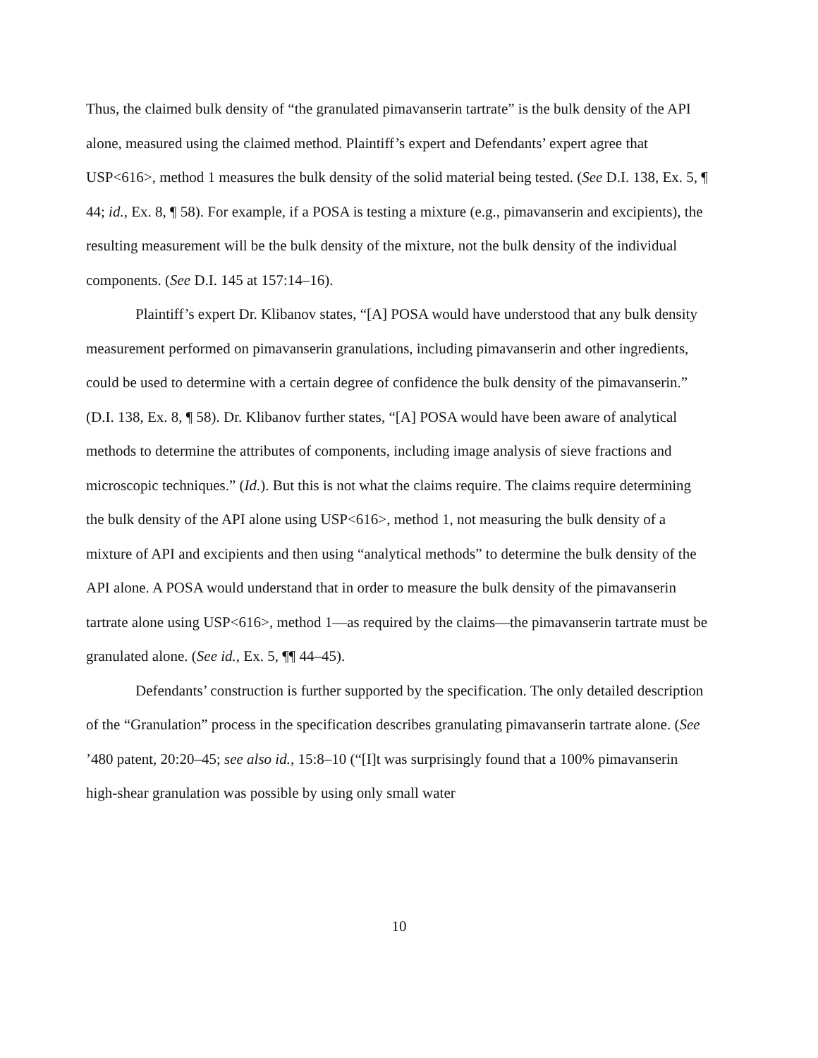Thus, the claimed bulk density of “the granulated pimavanserin tartrate” is the bulk density of the API alone, measured using the claimed method. Plaintiff’s expert and Defendants’ expert agree that USP<616>, method 1 measures the bulk density of the solid material being tested. (See D.I. 138, Ex. 5, ¶ 44; id., Ex. 8, ¶ 58). For example, if a POSA is testing a mixture (e.g., pimavanserin and excipients), the resulting measurement will be the bulk density of the mixture, not the bulk density of the individual components. (See D.I. 145 at 157:14–16).
Plaintiff’s expert Dr. Klibanov states, “[A] POSA would have understood that any bulk density measurement performed on pimavanserin granulations, including pimavanserin and other ingredients, could be used to determine with a certain degree of confidence the bulk density of the pimavanserin.” (D.I. 138, Ex. 8, ¶ 58). Dr. Klibanov further states, “[A] POSA would have been aware of analytical methods to determine the attributes of components, including image analysis of sieve fractions and microscopic techniques.” (Id.). But this is not what the claims require. The claims require determining the bulk density of the API alone using USP<616>, method 1, not measuring the bulk density of a mixture of API and excipients and then using “analytical methods” to determine the bulk density of the API alone. A POSA would understand that in order to measure the bulk density of the pimavanserin tartrate alone using USP<616>, method 1—as required by the claims—the pimavanserin tartrate must be granulated alone. (See id., Ex. 5, ¶¶ 44–45).
Defendants’ construction is further supported by the specification. The only detailed description of the “Granulation” process in the specification describes granulating pimavanserin tartrate alone. (See ’480 patent, 20:20–45; see also id., 15:8–10 (“[I]t was surprisingly found that a 100% pimavanserin high-shear granulation was possible by using only small water
10